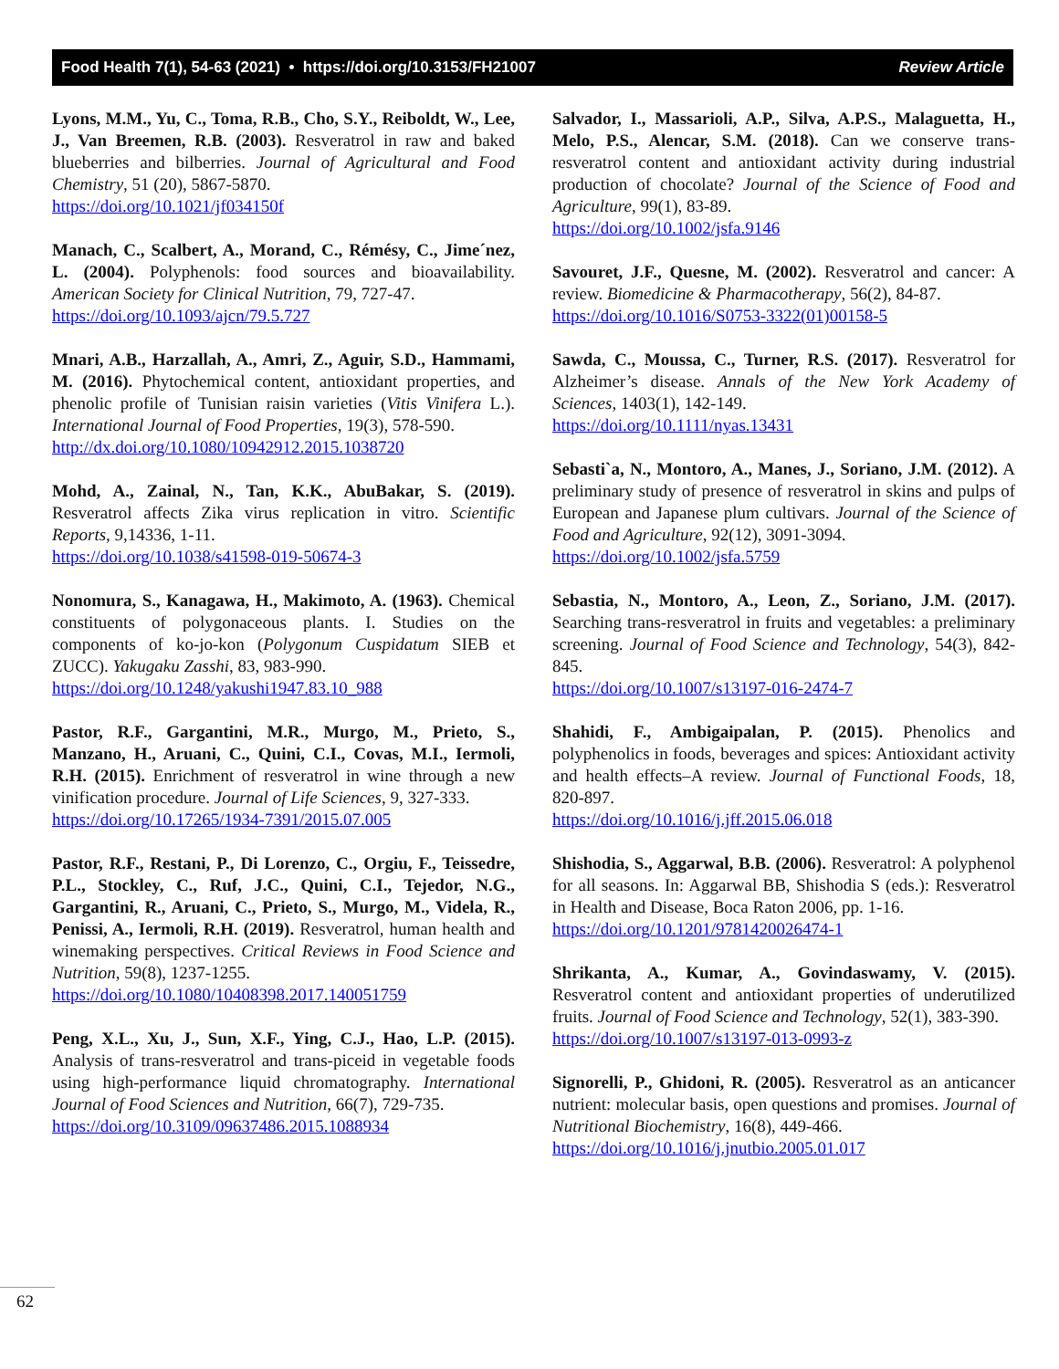Food Health 7(1), 54-63 (2021) • https://doi.org/10.3153/FH21007 Review Article
Lyons, M.M., Yu, C., Toma, R.B., Cho, S.Y., Reiboldt, W., Lee, J., Van Breemen, R.B. (2003). Resveratrol in raw and baked blueberries and bilberries. Journal of Agricultural and Food Chemistry, 51 (20), 5867-5870.
https://doi.org/10.1021/jf034150f
Manach, C., Scalbert, A., Morand, C., Rémésy, C., Jime´nez, L. (2004). Polyphenols: food sources and bioavailability. American Society for Clinical Nutrition, 79, 727-47.
https://doi.org/10.1093/ajcn/79.5.727
Mnari, A.B., Harzallah, A., Amri, Z., Aguir, S.D., Hammami, M. (2016). Phytochemical content, antioxidant properties, and phenolic profile of Tunisian raisin varieties (Vitis Vinifera L.). International Journal of Food Properties, 19(3), 578-590.
http://dx.doi.org/10.1080/10942912.2015.1038720
Mohd, A., Zainal, N., Tan, K.K., AbuBakar, S. (2019). Resveratrol affects Zika virus replication in vitro. Scientific Reports, 9,14336, 1-11.
https://doi.org/10.1038/s41598-019-50674-3
Nonomura, S., Kanagawa, H., Makimoto, A. (1963). Chemical constituents of polygonaceous plants. I. Studies on the components of ko-jo-kon (Polygonum Cuspidatum SIEB et ZUCC). Yakugaku Zasshi, 83, 983-990.
https://doi.org/10.1248/yakushi1947.83.10_988
Pastor, R.F., Gargantini, M.R., Murgo, M., Prieto, S., Manzano, H., Aruani, C., Quini, C.I., Covas, M.I., Iermoli, R.H. (2015). Enrichment of resveratrol in wine through a new vinification procedure. Journal of Life Sciences, 9, 327-333.
https://doi.org/10.17265/1934-7391/2015.07.005
Pastor, R.F., Restani, P., Di Lorenzo, C., Orgiu, F., Teissedre, P.L., Stockley, C., Ruf, J.C., Quini, C.I., Tejedor, N.G., Gargantini, R., Aruani, C., Prieto, S., Murgo, M., Videla, R., Penissi, A., Iermoli, R.H. (2019). Resveratrol, human health and winemaking perspectives. Critical Reviews in Food Science and Nutrition, 59(8), 1237-1255.
https://doi.org/10.1080/10408398.2017.140051759
Peng, X.L., Xu, J., Sun, X.F., Ying, C.J., Hao, L.P. (2015). Analysis of trans-resveratrol and trans-piceid in vegetable foods using high-performance liquid chromatography. International Journal of Food Sciences and Nutrition, 66(7), 729-735.
https://doi.org/10.3109/09637486.2015.1088934
Salvador, I., Massarioli, A.P., Silva, A.P.S., Malaguetta, H., Melo, P.S., Alencar, S.M. (2018). Can we conserve trans-resveratrol content and antioxidant activity during industrial production of chocolate? Journal of the Science of Food and Agriculture, 99(1), 83-89.
https://doi.org/10.1002/jsfa.9146
Savouret, J.F., Quesne, M. (2002). Resveratrol and cancer: A review. Biomedicine & Pharmacotherapy, 56(2), 84-87.
https://doi.org/10.1016/S0753-3322(01)00158-5
Sawda, C., Moussa, C., Turner, R.S. (2017). Resveratrol for Alzheimer’s disease. Annals of the New York Academy of Sciences, 1403(1), 142-149.
https://doi.org/10.1111/nyas.13431
Sebasti`a, N., Montoro, A., Manes, J., Soriano, J.M. (2012). A preliminary study of presence of resveratrol in skins and pulps of European and Japanese plum cultivars. Journal of the Science of Food and Agriculture, 92(12), 3091-3094.
https://doi.org/10.1002/jsfa.5759
Sebastia, N., Montoro, A., Leon, Z., Soriano, J.M. (2017). Searching trans-resveratrol in fruits and vegetables: a preliminary screening. Journal of Food Science and Technology, 54(3), 842-845.
https://doi.org/10.1007/s13197-016-2474-7
Shahidi, F., Ambigaipalan, P. (2015). Phenolics and polyphenolics in foods, beverages and spices: Antioxidant activity and health effects–A review. Journal of Functional Foods, 18, 820-897.
https://doi.org/10.1016/j.jff.2015.06.018
Shishodia, S., Aggarwal, B.B. (2006). Resveratrol: A polyphenol for all seasons. In: Aggarwal BB, Shishodia S (eds.): Resveratrol in Health and Disease, Boca Raton 2006, pp. 1-16.
https://doi.org/10.1201/9781420026474-1
Shrikanta, A., Kumar, A., Govindaswamy, V. (2015). Resveratrol content and antioxidant properties of underutilized fruits. Journal of Food Science and Technology, 52(1), 383-390.
https://doi.org/10.1007/s13197-013-0993-z
Signorelli, P., Ghidoni, R. (2005). Resveratrol as an anticancer nutrient: molecular basis, open questions and promises. Journal of Nutritional Biochemistry, 16(8), 449-466.
https://doi.org/10.1016/j.jnutbio.2005.01.017
62